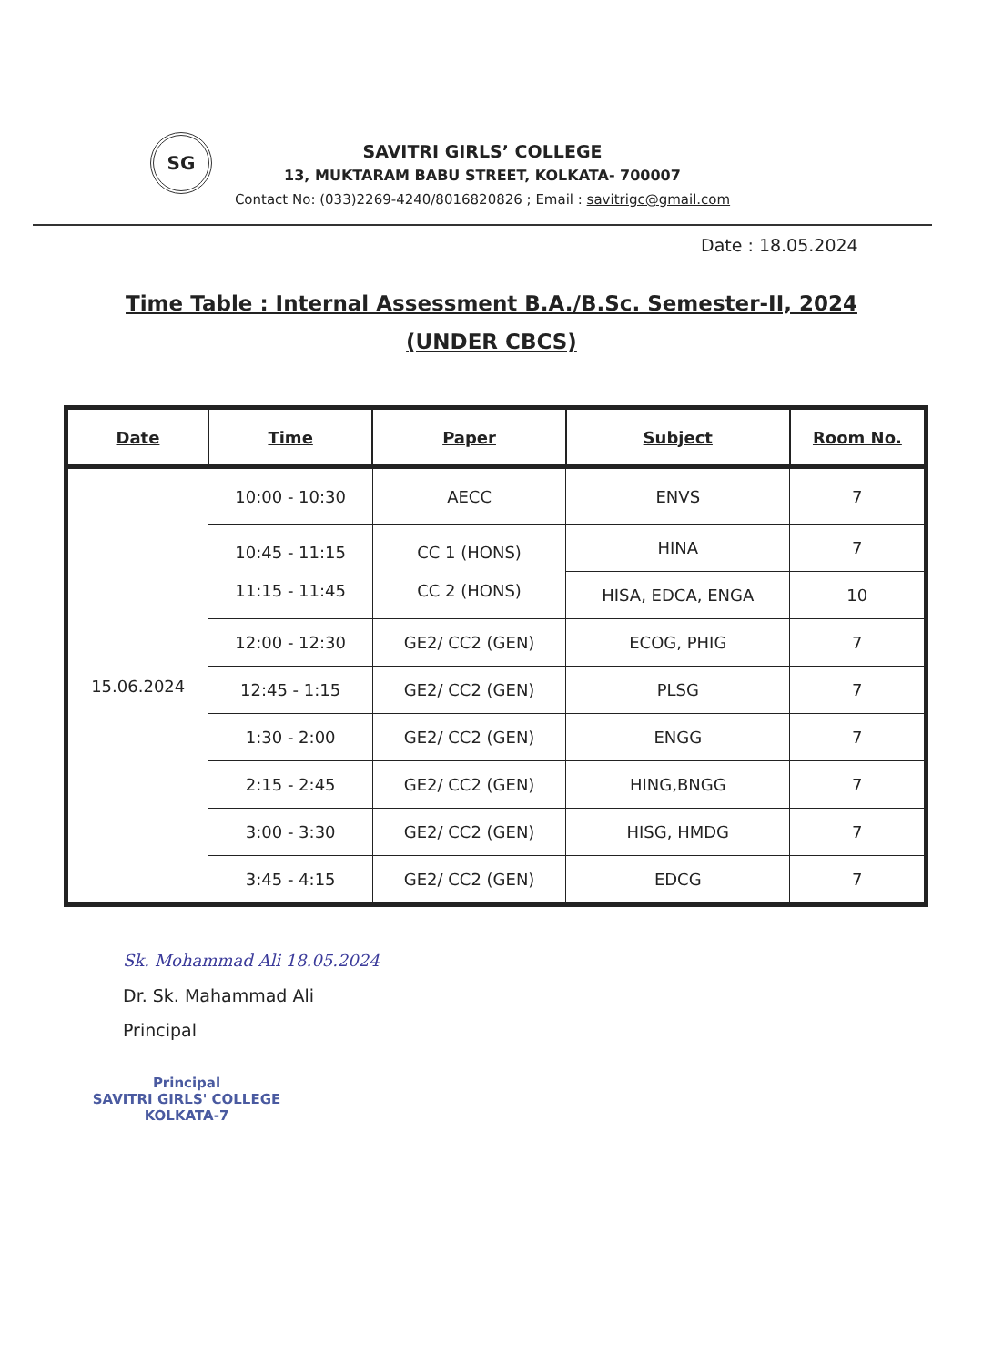SG
SAVITRI GIRLS’ COLLEGE
13, MUKTARAM BABU STREET, KOLKATA- 700007
Contact No: (033)2269-4240/8016820826 ; Email : savitrigc@gmail.com
Date : 18.05.2024
Time Table : Internal Assessment B.A./B.Sc. Semester-II, 2024
(UNDER CBCS)
| Date | Time | Paper | Subject | Room No. |
| --- | --- | --- | --- | --- |
| 15.06.2024 | 10:00 - 10:30 | AECC | ENVS | 7 |
| | 10:45 - 11:15 11:15 - 11:45 | CC 1 (HONS) CC 2 (HONS) | HINA | 7 |
| | | | HISA, EDCA, ENGA | 10 |
| | 12:00 - 12:30 | GE2/ CC2 (GEN) | ECOG, PHIG | 7 |
| | 12:45 - 1:15 | GE2/ CC2 (GEN) | PLSG | 7 |
| | 1:30 - 2:00 | GE2/ CC2 (GEN) | ENGG | 7 |
| | 2:15 - 2:45 | GE2/ CC2 (GEN) | HING,BNGG | 7 |
| | 3:00 - 3:30 | GE2/ CC2 (GEN) | HISG, HMDG | 7 |
| | 3:45 - 4:15 | GE2/ CC2 (GEN) | EDCG | 7 |
Sk. Mohammad Ali 18.05.2024
Dr. Sk. Mahammad Ali
Principal
Principal
SAVITRI GIRLS' COLLEGE
KOLKATA-7